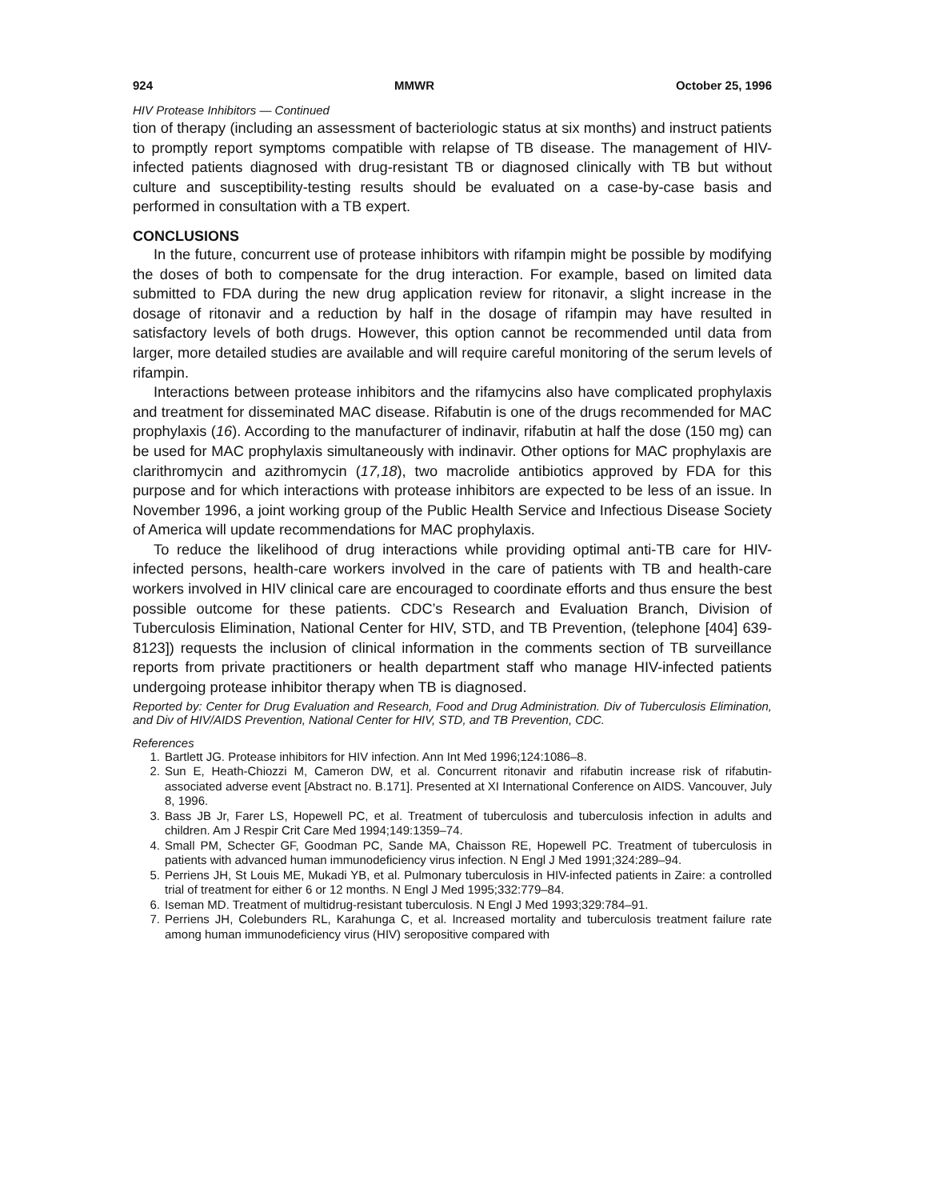924 MMWR October 25, 1996
HIV Protease Inhibitors — Continued
tion of therapy (including an assessment of bacteriologic status at six months) and instruct patients to promptly report symptoms compatible with relapse of TB disease. The management of HIV-infected patients diagnosed with drug-resistant TB or diagnosed clinically with TB but without culture and susceptibility-testing results should be evaluated on a case-by-case basis and performed in consultation with a TB expert.
CONCLUSIONS
In the future, concurrent use of protease inhibitors with rifampin might be possible by modifying the doses of both to compensate for the drug interaction. For example, based on limited data submitted to FDA during the new drug application review for ritonavir, a slight increase in the dosage of ritonavir and a reduction by half in the dosage of rifampin may have resulted in satisfactory levels of both drugs. However, this option cannot be recommended until data from larger, more detailed studies are available and will require careful monitoring of the serum levels of rifampin.
Interactions between protease inhibitors and the rifamycins also have complicated prophylaxis and treatment for disseminated MAC disease. Rifabutin is one of the drugs recommended for MAC prophylaxis (16). According to the manufacturer of indinavir, rifabutin at half the dose (150 mg) can be used for MAC prophylaxis simultaneously with indinavir. Other options for MAC prophylaxis are clarithromycin and azithromycin (17,18), two macrolide antibiotics approved by FDA for this purpose and for which interactions with protease inhibitors are expected to be less of an issue. In November 1996, a joint working group of the Public Health Service and Infectious Disease Society of America will update recommendations for MAC prophylaxis.
To reduce the likelihood of drug interactions while providing optimal anti-TB care for HIV-infected persons, health-care workers involved in the care of patients with TB and health-care workers involved in HIV clinical care are encouraged to coordinate efforts and thus ensure the best possible outcome for these patients. CDC’s Research and Evaluation Branch, Division of Tuberculosis Elimination, National Center for HIV, STD, and TB Prevention, (telephone [404] 639-8123]) requests the inclusion of clinical information in the comments section of TB surveillance reports from private practitioners or health department staff who manage HIV-infected patients undergoing protease inhibitor therapy when TB is diagnosed.
Reported by: Center for Drug Evaluation and Research, Food and Drug Administration. Div of Tuberculosis Elimination, and Div of HIV/AIDS Prevention, National Center for HIV, STD, and TB Prevention, CDC.
References
1. Bartlett JG. Protease inhibitors for HIV infection. Ann Int Med 1996;124:1086–8.
2. Sun E, Heath-Chiozzi M, Cameron DW, et al. Concurrent ritonavir and rifabutin increase risk of rifabutin-associated adverse event [Abstract no. B.171]. Presented at XI International Conference on AIDS. Vancouver, July 8, 1996.
3. Bass JB Jr, Farer LS, Hopewell PC, et al. Treatment of tuberculosis and tuberculosis infection in adults and children. Am J Respir Crit Care Med 1994;149:1359–74.
4. Small PM, Schecter GF, Goodman PC, Sande MA, Chaisson RE, Hopewell PC. Treatment of tuberculosis in patients with advanced human immunodeficiency virus infection. N Engl J Med 1991;324:289–94.
5. Perriens JH, St Louis ME, Mukadi YB, et al. Pulmonary tuberculosis in HIV-infected patients in Zaire: a controlled trial of treatment for either 6 or 12 months. N Engl J Med 1995;332:779–84.
6. Iseman MD. Treatment of multidrug-resistant tuberculosis. N Engl J Med 1993;329:784–91.
7. Perriens JH, Colebunders RL, Karahunga C, et al. Increased mortality and tuberculosis treatment failure rate among human immunodeficiency virus (HIV) seropositive compared with